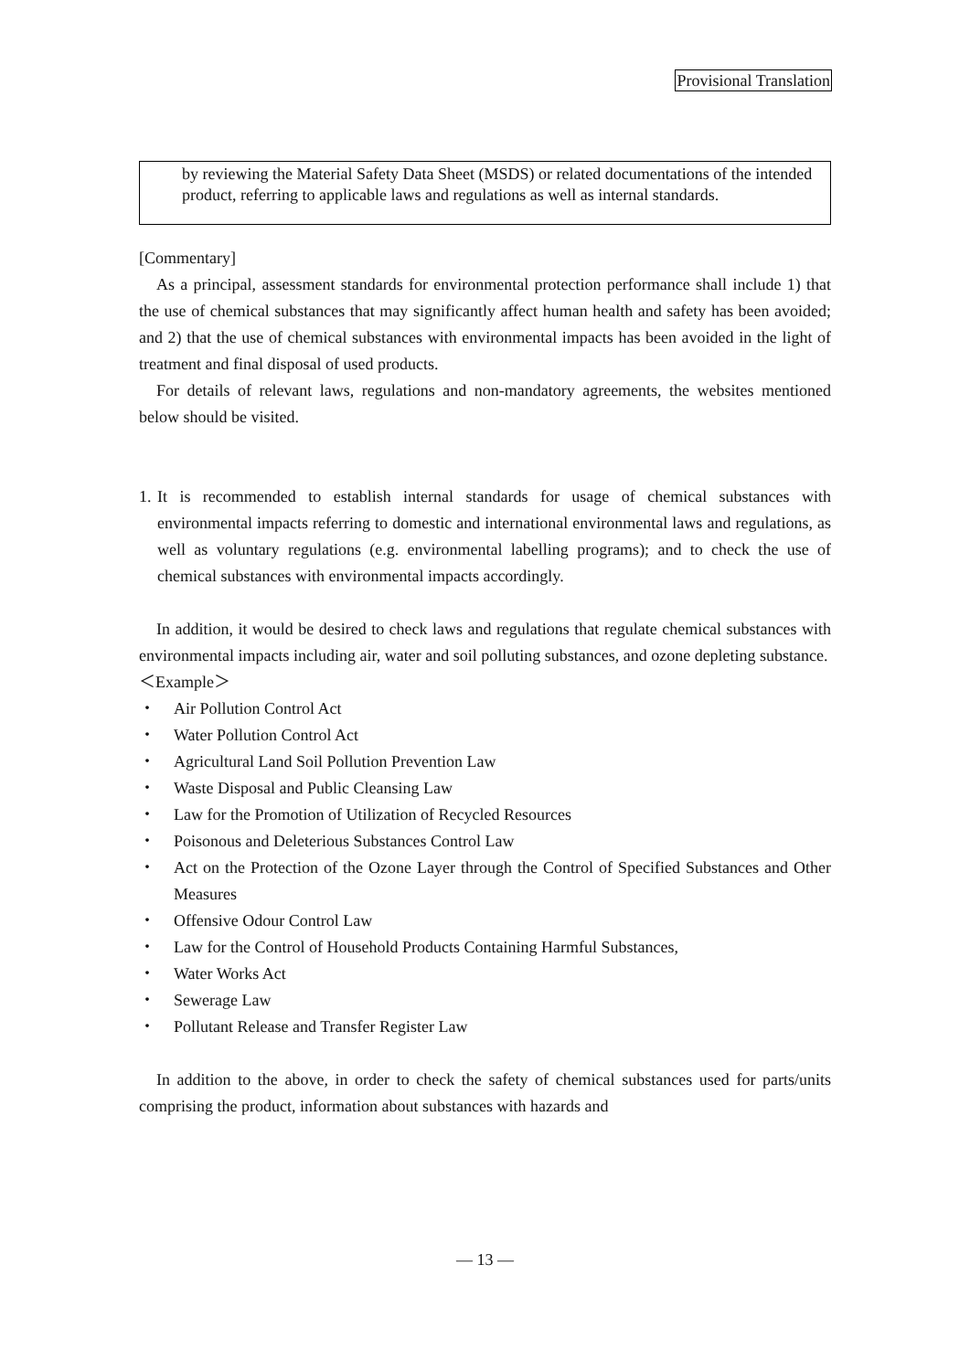Provisional Translation
by reviewing the Material Safety Data Sheet (MSDS) or related documentations of the intended product, referring to applicable laws and regulations as well as internal standards.
[Commentary]
As a principal, assessment standards for environmental protection performance shall include 1) that the use of chemical substances that may significantly affect human health and safety has been avoided; and 2) that the use of chemical substances with environmental impacts has been avoided in the light of treatment and final disposal of used products.
For details of relevant laws, regulations and non-mandatory agreements, the websites mentioned below should be visited.
1.
It is recommended to establish internal standards for usage of chemical substances with environmental impacts referring to domestic and international environmental laws and regulations, as well as voluntary regulations (e.g. environmental labelling programs); and to check the use of chemical substances with environmental impacts accordingly.
In addition, it would be desired to check laws and regulations that regulate chemical substances with environmental impacts including air, water and soil polluting substances, and ozone depleting substance.
＜Example＞
・ Air Pollution Control Act
・ Water Pollution Control Act
・ Agricultural Land Soil Pollution Prevention Law
・ Waste Disposal and Public Cleansing Law
・ Law for the Promotion of Utilization of Recycled Resources
・ Poisonous and Deleterious Substances Control Law
・ Act on the Protection of the Ozone Layer through the Control of Specified Substances and Other Measures
・ Offensive Odour Control Law
・ Law for the Control of Household Products Containing Harmful Substances,
・ Water Works Act
・ Sewerage Law
・ Pollutant Release and Transfer Register Law
In addition to the above, in order to check the safety of chemical substances used for parts/units comprising the product, information about substances with hazards and
— 13 —